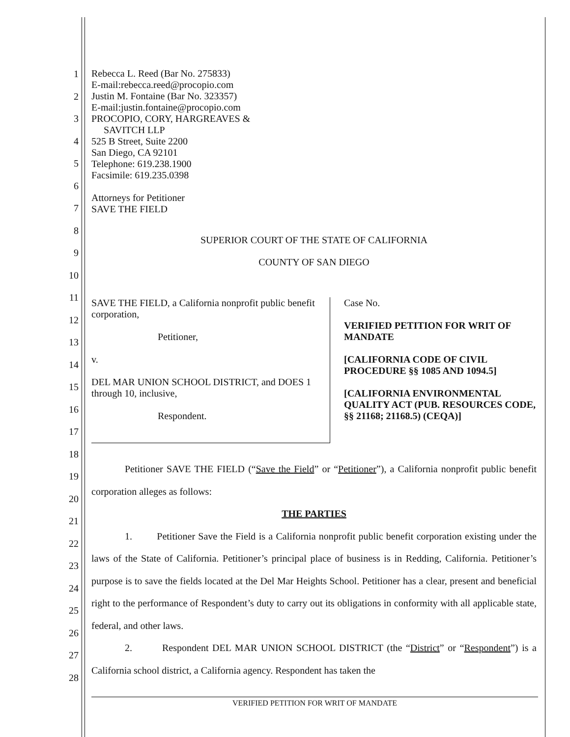1
2
3
4
5
6
7
8
9
10
11
12
13
14
15
16
17
18
19
20
21
22
23
24
25
26
27
28
Rebecca L. Reed (Bar No. 275833)
E-mail:rebecca.reed@procopio.com
Justin M. Fontaine (Bar No. 323357)
E-mail:justin.fontaine@procopio.com
PROCOPIO, CORY, HARGREAVES &
SAVITCH LLP
525 B Street, Suite 2200
San Diego, CA 92101
Telephone: 619.238.1900
Facsimile: 619.235.0398
Attorneys for Petitioner
SAVE THE FIELD
SUPERIOR COURT OF THE STATE OF CALIFORNIA
COUNTY OF SAN DIEGO
SAVE THE FIELD, a California nonprofit public benefit corporation,
Petitioner,
v.
DEL MAR UNION SCHOOL DISTRICT, and DOES 1 through 10, inclusive,
Respondent.
Case No.
VERIFIED PETITION FOR WRIT OF MANDATE
[CALIFORNIA CODE OF CIVIL PROCEDURE §§ 1085 AND 1094.5]
[CALIFORNIA ENVIRONMENTAL QUALITY ACT (PUB. RESOURCES CODE, §§ 21168; 21168.5) (CEQA)]
Petitioner SAVE THE FIELD (“Save the Field” or “Petitioner”), a California nonprofit public benefit corporation alleges as follows:
THE PARTIES
1. Petitioner Save the Field is a California nonprofit public benefit corporation existing under the laws of the State of California. Petitioner’s principal place of business is in Redding, California. Petitioner’s purpose is to save the fields located at the Del Mar Heights School. Petitioner has a clear, present and beneficial right to the performance of Respondent’s duty to carry out its obligations in conformity with all applicable state, federal, and other laws.
2. Respondent DEL MAR UNION SCHOOL DISTRICT (the “District” or “Respondent”) is a California school district, a California agency. Respondent has taken the
VERIFIED PETITION FOR WRIT OF MANDATE